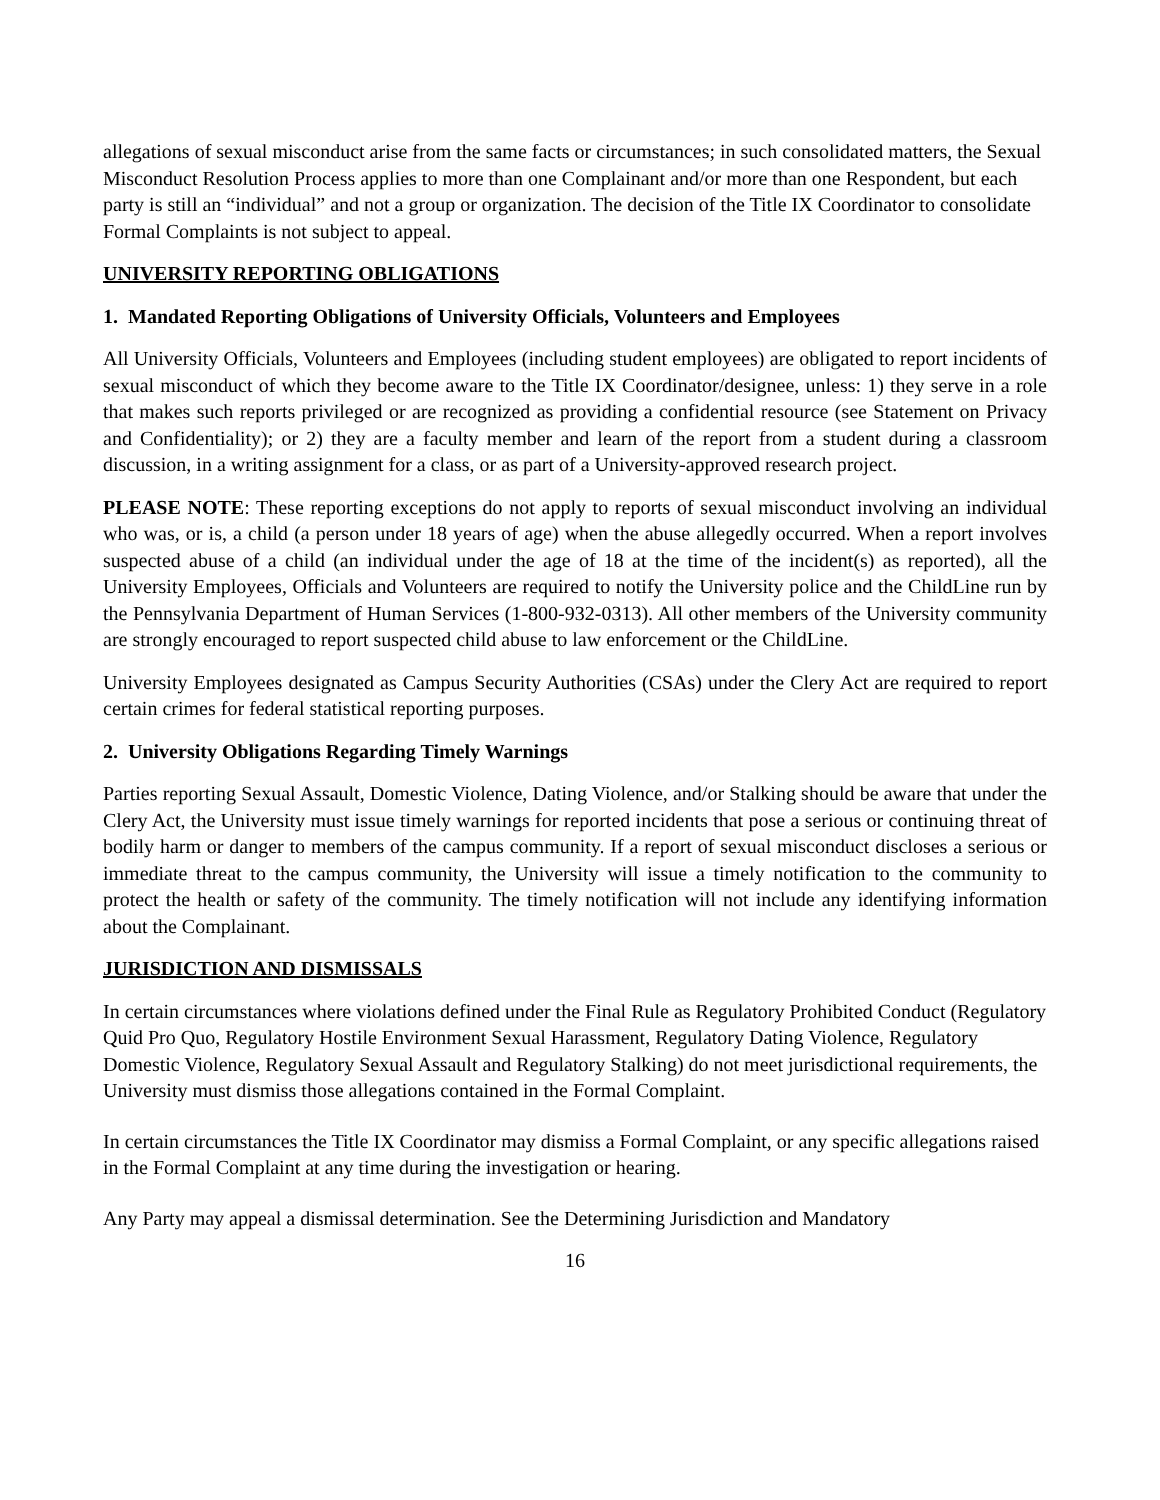allegations of sexual misconduct arise from the same facts or circumstances; in such consolidated matters, the Sexual Misconduct Resolution Process applies to more than one Complainant and/or more than one Respondent, but each party is still an “individual” and not a group or organization. The decision of the Title IX Coordinator to consolidate Formal Complaints is not subject to appeal.
UNIVERSITY REPORTING OBLIGATIONS
1. Mandated Reporting Obligations of University Officials, Volunteers and Employees
All University Officials, Volunteers and Employees (including student employees) are obligated to report incidents of sexual misconduct of which they become aware to the Title IX Coordinator/designee, unless: 1) they serve in a role that makes such reports privileged or are recognized as providing a confidential resource (see Statement on Privacy and Confidentiality); or 2) they are a faculty member and learn of the report from a student during a classroom discussion, in a writing assignment for a class, or as part of a University-approved research project.
PLEASE NOTE: These reporting exceptions do not apply to reports of sexual misconduct involving an individual who was, or is, a child (a person under 18 years of age) when the abuse allegedly occurred. When a report involves suspected abuse of a child (an individual under the age of 18 at the time of the incident(s) as reported), all the University Employees, Officials and Volunteers are required to notify the University police and the ChildLine run by the Pennsylvania Department of Human Services (1-800-932-0313). All other members of the University community are strongly encouraged to report suspected child abuse to law enforcement or the ChildLine.
University Employees designated as Campus Security Authorities (CSAs) under the Clery Act are required to report certain crimes for federal statistical reporting purposes.
2. University Obligations Regarding Timely Warnings
Parties reporting Sexual Assault, Domestic Violence, Dating Violence, and/or Stalking should be aware that under the Clery Act, the University must issue timely warnings for reported incidents that pose a serious or continuing threat of bodily harm or danger to members of the campus community. If a report of sexual misconduct discloses a serious or immediate threat to the campus community, the University will issue a timely notification to the community to protect the health or safety of the community. The timely notification will not include any identifying information about the Complainant.
JURISDICTION AND DISMISSALS
In certain circumstances where violations defined under the Final Rule as Regulatory Prohibited Conduct (Regulatory Quid Pro Quo, Regulatory Hostile Environment Sexual Harassment, Regulatory Dating Violence, Regulatory Domestic Violence, Regulatory Sexual Assault and Regulatory Stalking) do not meet jurisdictional requirements, the University must dismiss those allegations contained in the Formal Complaint.
In certain circumstances the Title IX Coordinator may dismiss a Formal Complaint, or any specific allegations raised in the Formal Complaint at any time during the investigation or hearing.
Any Party may appeal a dismissal determination. See the Determining Jurisdiction and Mandatory
16